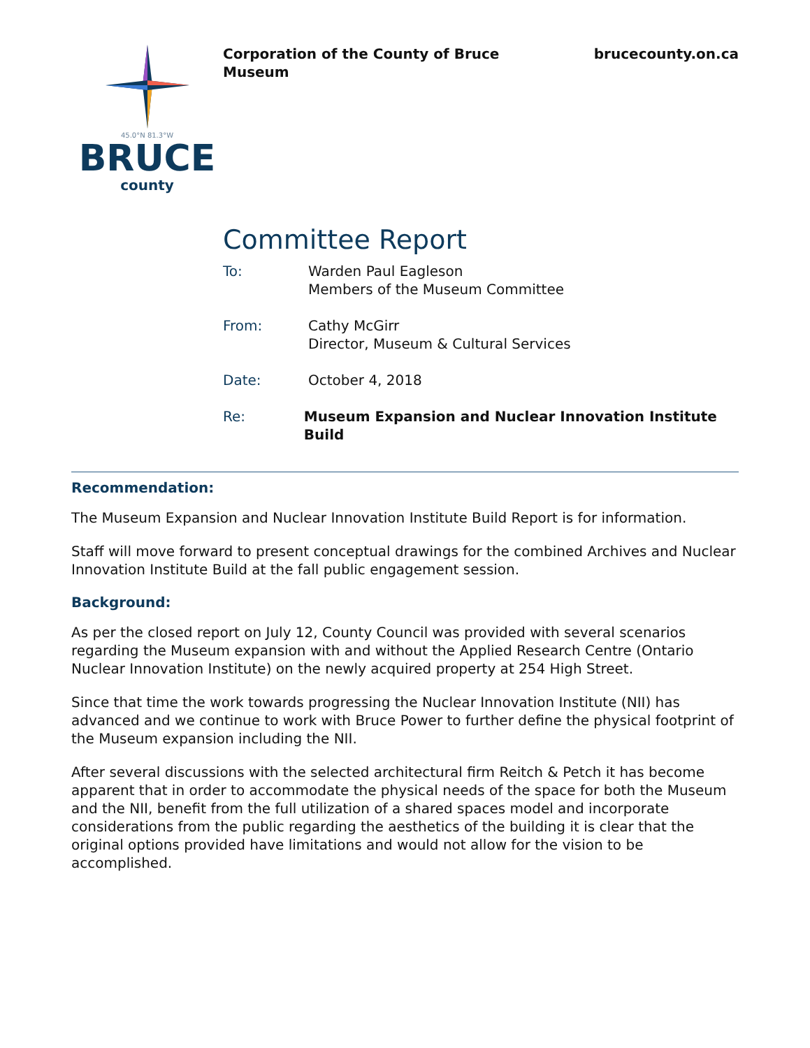45.0°N 81.3°W
BRUCE
county
Corporation of the County of Bruce
Museum
brucecounty.on.ca
Committee Report
To: Warden Paul Eagleson
Members of the Museum Committee
From: Cathy McGirr
Director, Museum & Cultural Services
Date: October 4, 2018
Re: Museum Expansion and Nuclear Innovation Institute Build
Recommendation:
The Museum Expansion and Nuclear Innovation Institute Build Report is for information.
Staff will move forward to present conceptual drawings for the combined Archives and Nuclear Innovation Institute Build at the fall public engagement session.
Background:
As per the closed report on July 12, County Council was provided with several scenarios regarding the Museum expansion with and without the Applied Research Centre (Ontario Nuclear Innovation Institute) on the newly acquired property at 254 High Street.
Since that time the work towards progressing the Nuclear Innovation Institute (NII) has advanced and we continue to work with Bruce Power to further define the physical footprint of the Museum expansion including the NII.
After several discussions with the selected architectural firm Reitch & Petch it has become apparent that in order to accommodate the physical needs of the space for both the Museum and the NII, benefit from the full utilization of a shared spaces model and incorporate considerations from the public regarding the aesthetics of the building it is clear that the original options provided have limitations and would not allow for the vision to be accomplished.